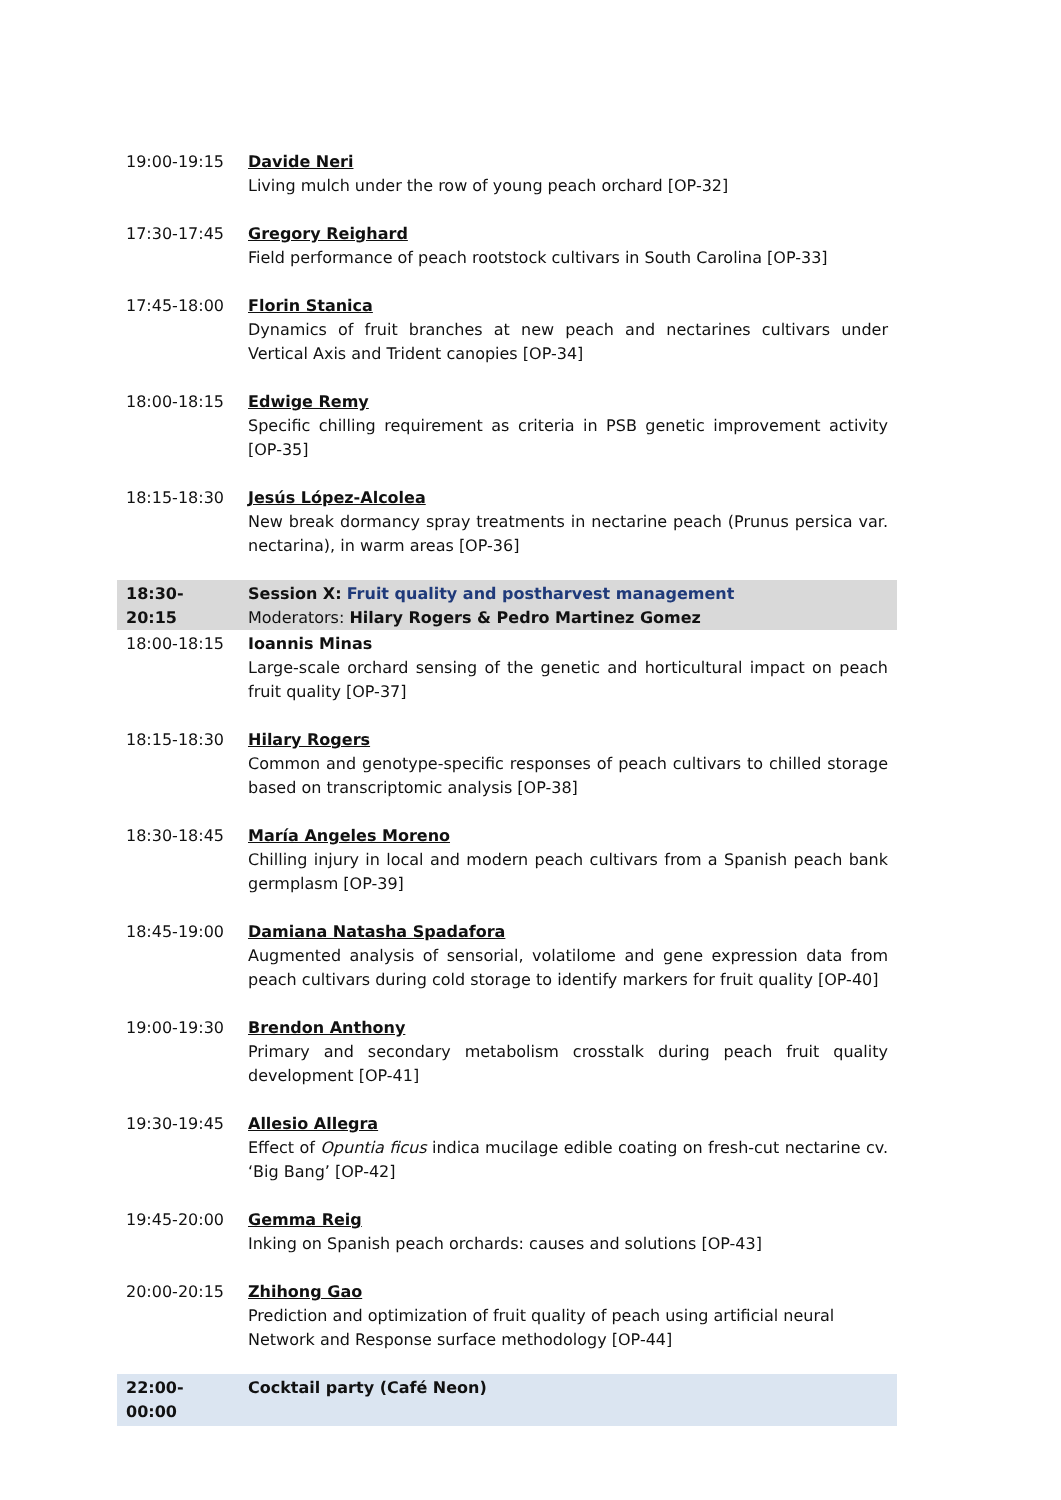| 19:00-19:15 | Davide Neri Living mulch under the row of young peach orchard [OP-32] |
| 17:30-17:45 | Gregory Reighard Field performance of peach rootstock cultivars in South Carolina [OP-33] |
| 17:45-18:00 | Florin Stanica Dynamics of fruit branches at new peach and nectarines cultivars under Vertical Axis and Trident canopies [OP-34] |
| 18:00-18:15 | Edwige Remy Specific chilling requirement as criteria in PSB genetic improvement activity [OP-35] |
| 18:15-18:30 | Jesús López-Alcolea New break dormancy spray treatments in nectarine peach (Prunus persica var. nectarina), in warm areas [OP-36] |
| 18:30-20:15 | Session X: Fruit quality and postharvest management Moderators: Hilary Rogers & Pedro Martinez Gomez |
| 18:00-18:15 | Ioannis Minas Large-scale orchard sensing of the genetic and horticultural impact on peach fruit quality [OP-37] |
| 18:15-18:30 | Hilary Rogers Common and genotype-specific responses of peach cultivars to chilled storage based on transcriptomic analysis [OP-38] |
| 18:30-18:45 | María Angeles Moreno Chilling injury in local and modern peach cultivars from a Spanish peach bank germplasm [OP-39] |
| 18:45-19:00 | Damiana Natasha Spadafora Augmented analysis of sensorial, volatilome and gene expression data from peach cultivars during cold storage to identify markers for fruit quality [OP-40] |
| 19:00-19:30 | Brendon Anthony Primary and secondary metabolism crosstalk during peach fruit quality development [OP-41] |
| 19:30-19:45 | Allesio Allegra Effect of Opuntia ficus indica mucilage edible coating on fresh-cut nectarine cv. ‘Big Bang’ [OP-42] |
| 19:45-20:00 | Gemma Reig Inking on Spanish peach orchards: causes and solutions [OP-43] |
| 20:00-20:15 | Zhihong Gao Prediction and optimization of fruit quality of peach using artificial neural Network and Response surface methodology [OP-44] |
| 22:00-00:00 | Cocktail party (Café Neon) |